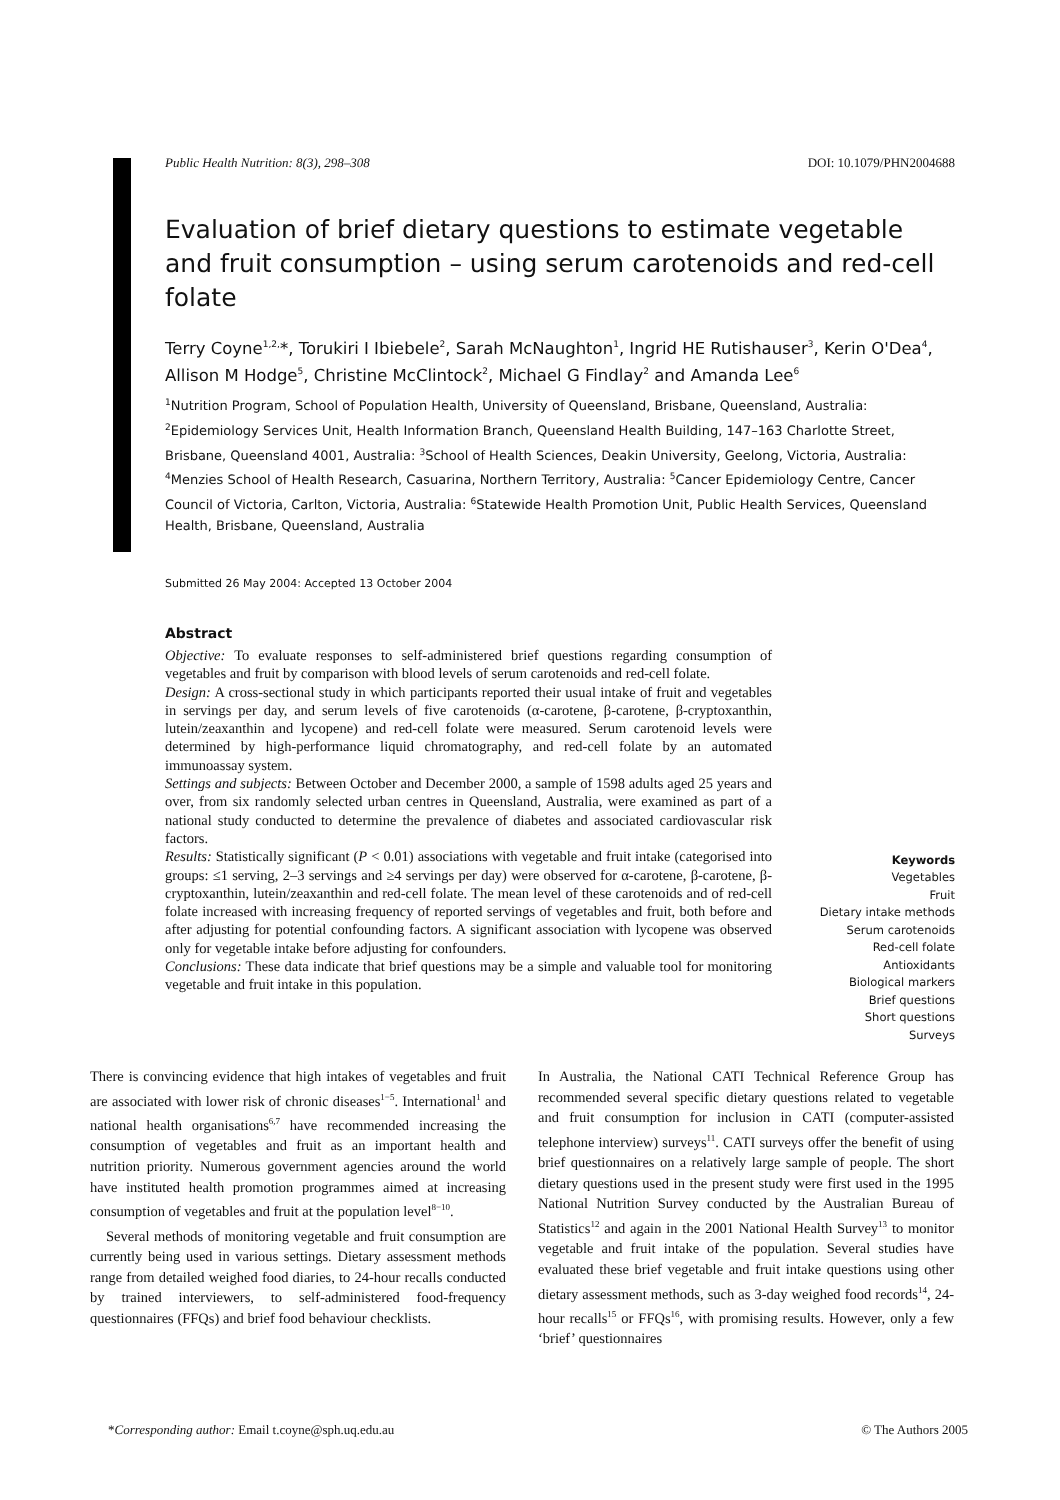Public Health Nutrition: 8(3), 298–308 DOI: 10.1079/PHN2004688
Evaluation of brief dietary questions to estimate vegetable and fruit consumption – using serum carotenoids and red-cell folate
Terry Coyne<sup>1,2,</sup>*, Torukiri I Ibiebele<sup>2</sup>, Sarah McNaughton<sup>1</sup>, Ingrid HE Rutishauser<sup>3</sup>, Kerin O'Dea<sup>4</sup>, Allison M Hodge<sup>5</sup>, Christine McClintock<sup>2</sup>, Michael G Findlay<sup>2</sup> and Amanda Lee<sup>6</sup>
<sup>1</sup> Nutrition Program, School of Population Health, University of Queensland, Brisbane, Queensland, Australia: <sup>2</sup>Epidemiology Services Unit, Health Information Branch, Queensland Health Building, 147–163 Charlotte Street, Brisbane, Queensland 4001, Australia: <sup>3</sup>School of Health Sciences, Deakin University, Geelong, Victoria, Australia: <sup>4</sup>Menzies School of Health Research, Casuarina, Northern Territory, Australia: <sup>5</sup>Cancer Epidemiology Centre, Cancer Council of Victoria, Carlton, Victoria, Australia: <sup>6</sup>Statewide Health Promotion Unit, Public Health Services, Queensland Health, Brisbane, Queensland, Australia
Submitted 26 May 2004: Accepted 13 October 2004
Abstract
Objective: To evaluate responses to self-administered brief questions regarding consumption of vegetables and fruit by comparison with blood levels of serum carotenoids and red-cell folate.
Design: A cross-sectional study in which participants reported their usual intake of fruit and vegetables in servings per day, and serum levels of five carotenoids (α-carotene, β-carotene, β-cryptoxanthin, lutein/zeaxanthin and lycopene) and red-cell folate were measured. Serum carotenoid levels were determined by high-performance liquid chromatography, and red-cell folate by an automated immunoassay system.
Settings and subjects: Between October and December 2000, a sample of 1598 adults aged 25 years and over, from six randomly selected urban centres in Queensland, Australia, were examined as part of a national study conducted to determine the prevalence of diabetes and associated cardiovascular risk factors.
Results: Statistically significant (P < 0.01) associations with vegetable and fruit intake (categorised into groups: ≤1 serving, 2–3 servings and ≥4 servings per day) were observed for α-carotene, β-carotene, β-cryptoxanthin, lutein/zeaxanthin and red-cell folate. The mean level of these carotenoids and of red-cell folate increased with increasing frequency of reported servings of vegetables and fruit, both before and after adjusting for potential confounding factors. A significant association with lycopene was observed only for vegetable intake before adjusting for confounders.
Conclusions: These data indicate that brief questions may be a simple and valuable tool for monitoring vegetable and fruit intake in this population.
Keywords
Vegetables
Fruit
Dietary intake methods
Serum carotenoids
Red-cell folate
Antioxidants
Biological markers
Brief questions
Short questions
Surveys
There is convincing evidence that high intakes of vegetables and fruit are associated with lower risk of chronic diseases<sup>1−5</sup>. International<sup>1</sup> and national health organisations<sup>6,7</sup> have recommended increasing the consumption of vegetables and fruit as an important health and nutrition priority. Numerous government agencies around the world have instituted health promotion programmes aimed at increasing consumption of vegetables and fruit at the population level<sup>8−10</sup>.
Several methods of monitoring vegetable and fruit consumption are currently being used in various settings. Dietary assessment methods range from detailed weighed food diaries, to 24-hour recalls conducted by trained interviewers, to self-administered food-frequency questionnaires (FFQs) and brief food behaviour checklists.
In Australia, the National CATI Technical Reference Group has recommended several specific dietary questions related to vegetable and fruit consumption for inclusion in CATI (computer-assisted telephone interview) surveys<sup>11</sup>. CATI surveys offer the benefit of using brief questionnaires on a relatively large sample of people. The short dietary questions used in the present study were first used in the 1995 National Nutrition Survey conducted by the Australian Bureau of Statistics<sup>12</sup> and again in the 2001 National Health Survey<sup>13</sup> to monitor vegetable and fruit intake of the population. Several studies have evaluated these brief vegetable and fruit intake questions using other dietary assessment methods, such as 3-day weighed food records<sup>14</sup>, 24-hour recalls<sup>15</sup> or FFQs<sup>16</sup>, with promising results. However, only a few ‘brief’ questionnaires
*Corresponding author: Email t.coyne@sph.uq.edu.au © The Authors 2005